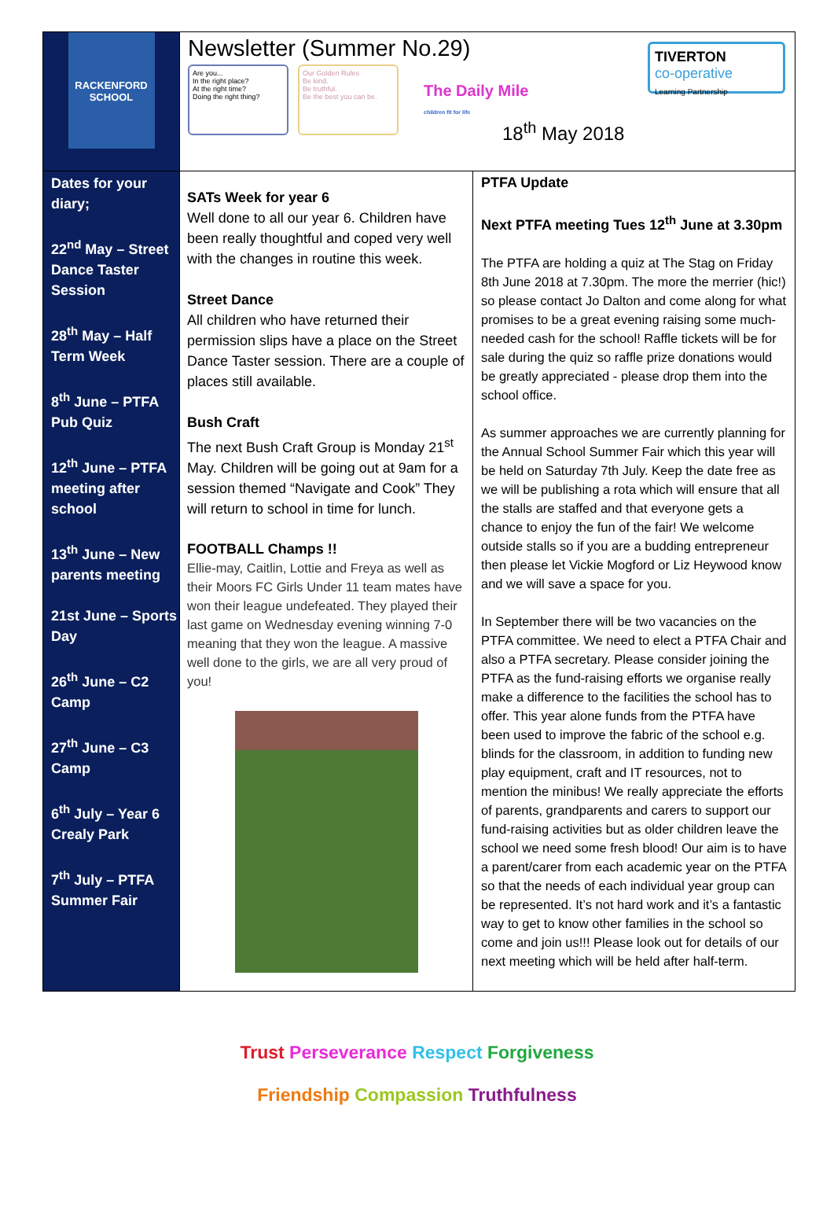RACKENFORD SCHOOL
Newsletter (Summer No.29)
Are you...
In the right place?
At the right time?
Doing the right thing?
Our Golden Rules
Be kind.
Be truthful.
Be the best you can be.
The Daily Mile
children fit for life
18<sup>th</sup> May 2018
TIVERTON
co-operative
Learning Partnership
Dates for your diary;
22<sup>nd</sup> May – Street Dance Taster Session
28<sup>th</sup> May – Half Term Week
8<sup>th</sup> June – PTFA Pub Quiz
12<sup>th</sup> June – PTFA meeting after school
13<sup>th</sup> June – New parents meeting
21st June – Sports Day
26<sup>th</sup> June – C2 Camp
27<sup>th</sup> June – C3 Camp
6<sup>th</sup> July – Year 6 Crealy Park
7<sup>th</sup> July – PTFA Summer Fair
SATs Week for year 6
Well done to all our year 6. Children have been really thoughtful and coped very well with the changes in routine this week.
Street Dance
All children who have returned their permission slips have a place on the Street Dance Taster session. There are a couple of places still available.
Bush Craft
The next Bush Craft Group is Monday 21<sup>st</sup> May. Children will be going out at 9am for a session themed “Navigate and Cook” They will return to school in time for lunch.
FOOTBALL Champs !!
Ellie-may, Caitlin, Lottie and Freya as well as their Moors FC Girls Under 11 team mates have won their league undefeated. They played their last game on Wednesday evening winning 7-0 meaning that they won the league. A massive well done to the girls, we are all very proud of you!
PTFA Update
Next PTFA meeting Tues 12<sup>th</sup> June at 3.30pm
The PTFA are holding a quiz at The Stag on Friday 8th June 2018 at 7.30pm. The more the merrier (hic!) so please contact Jo Dalton and come along for what promises to be a great evening raising some much-needed cash for the school! Raffle tickets will be for sale during the quiz so raffle prize donations would be greatly appreciated - please drop them into the school office.
As summer approaches we are currently planning for the Annual School Summer Fair which this year will be held on Saturday 7th July. Keep the date free as we will be publishing a rota which will ensure that all the stalls are staffed and that everyone gets a chance to enjoy the fun of the fair! We welcome outside stalls so if you are a budding entrepreneur then please let Vickie Mogford or Liz Heywood know and we will save a space for you.
In September there will be two vacancies on the PTFA committee. We need to elect a PTFA Chair and also a PTFA secretary. Please consider joining the PTFA as the fund-raising efforts we organise really make a difference to the facilities the school has to offer. This year alone funds from the PTFA have been used to improve the fabric of the school e.g. blinds for the classroom, in addition to funding new play equipment, craft and IT resources, not to mention the minibus! We really appreciate the efforts of parents, grandparents and carers to support our fund-raising activities but as older children leave the school we need some fresh blood! Our aim is to have a parent/carer from each academic year on the PTFA so that the needs of each individual year group can be represented. It’s not hard work and it’s a fantastic way to get to know other families in the school so come and join us!!! Please look out for details of our next meeting which will be held after half-term.
Trust Perseverance Respect Forgiveness
Friendship Compassion Truthfulness